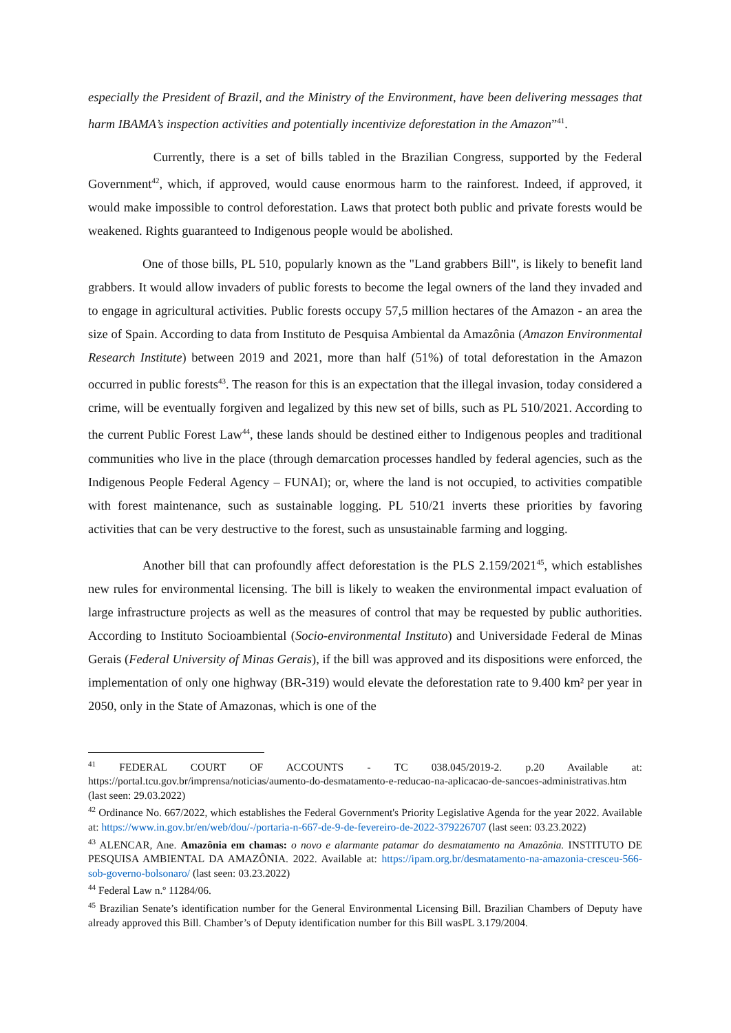especially the President of Brazil, and the Ministry of the Environment, have been delivering messages that harm IBAMA’s inspection activities and potentially incentivize deforestation in the Amazon”<sup>41</sup>.
Currently, there is a set of bills tabled in the Brazilian Congress, supported by the Federal Government<sup>42</sup>, which, if approved, would cause enormous harm to the rainforest. Indeed, if approved, it would make impossible to control deforestation. Laws that protect both public and private forests would be weakened. Rights guaranteed to Indigenous people would be abolished.
One of those bills, PL 510, popularly known as the "Land grabbers Bill", is likely to benefit land grabbers. It would allow invaders of public forests to become the legal owners of the land they invaded and to engage in agricultural activities. Public forests occupy 57,5 million hectares of the Amazon - an area the size of Spain. According to data from Instituto de Pesquisa Ambiental da Amazônia (Amazon Environmental Research Institute) between 2019 and 2021, more than half (51%) of total deforestation in the Amazon occurred in public forests<sup>43</sup>. The reason for this is an expectation that the illegal invasion, today considered a crime, will be eventually forgiven and legalized by this new set of bills, such as PL 510/2021. According to the current Public Forest Law<sup>44</sup>, these lands should be destined either to Indigenous peoples and traditional communities who live in the place (through demarcation processes handled by federal agencies, such as the Indigenous People Federal Agency – FUNAI); or, where the land is not occupied, to activities compatible with forest maintenance, such as sustainable logging. PL 510/21 inverts these priorities by favoring activities that can be very destructive to the forest, such as unsustainable farming and logging.
Another bill that can profoundly affect deforestation is the PLS 2.159/2021<sup>45</sup>, which establishes new rules for environmental licensing. The bill is likely to weaken the environmental impact evaluation of large infrastructure projects as well as the measures of control that may be requested by public authorities. According to Instituto Socioambiental (Socio-environmental Instituto) and Universidade Federal de Minas Gerais (Federal University of Minas Gerais), if the bill was approved and its dispositions were enforced, the implementation of only one highway (BR-319) would elevate the deforestation rate to 9.400 km² per year in 2050, only in the State of Amazonas, which is one of the
<sup>41</sup> FEDERAL COURT OF ACCOUNTS - TC 038.045/2019-2. p.20 Available at: https://portal.tcu.gov.br/imprensa/noticias/aumento-do-desmatamento-e-reducao-na-aplicacao-de-sancoes-administrativas.htm (last seen: 29.03.2022)
<sup>42</sup> Ordinance No. 667/2022, which establishes the Federal Government's Priority Legislative Agenda for the year 2022. Available at: https://www.in.gov.br/en/web/dou/-/portaria-n-667-de-9-de-fevereiro-de-2022-379226707 (last seen: 03.23.2022)
<sup>43</sup> ALENCAR, Ane. Amazônia em chamas: o novo e alarmante patamar do desmatamento na Amazônia. INSTITUTO DE PESQUISA AMBIENTAL DA AMAZÔNIA. 2022. Available at: https://ipam.org.br/desmatamento-na-amazonia-cresceu-566-sob-governo-bolsonaro/ (last seen: 03.23.2022)
<sup>44</sup> Federal Law n.º 11284/06.
<sup>45</sup> Brazilian Senate’s identification number for the General Environmental Licensing Bill. Brazilian Chambers of Deputy have already approved this Bill. Chamber’s of Deputy identification number for this Bill wasPL 3.179/2004.